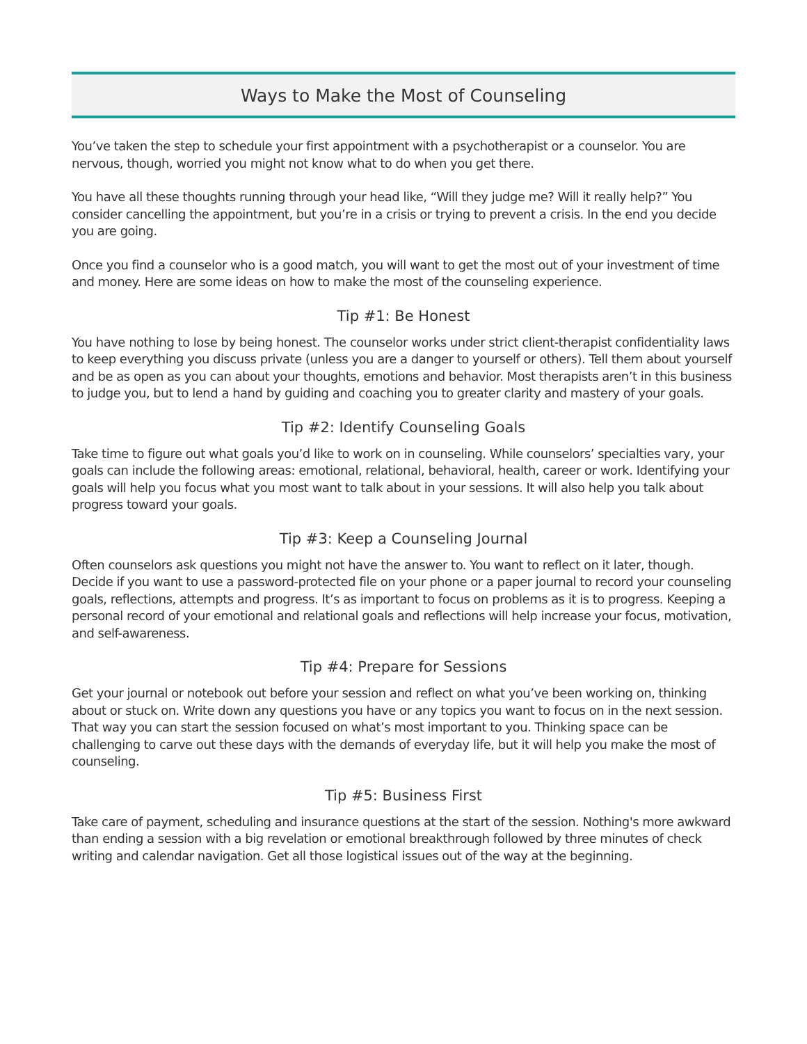Ways to Make the Most of Counseling
You’ve taken the step to schedule your first appointment with a psychotherapist or a counselor. You are nervous, though, worried you might not know what to do when you get there.
You have all these thoughts running through your head like, “Will they judge me? Will it really help?” You consider cancelling the appointment, but you’re in a crisis or trying to prevent a crisis. In the end you decide you are going.
Once you find a counselor who is a good match, you will want to get the most out of your investment of time and money. Here are some ideas on how to make the most of the counseling experience.
Tip #1: Be Honest
You have nothing to lose by being honest. The counselor works under strict client-therapist confidentiality laws to keep everything you discuss private (unless you are a danger to yourself or others). Tell them about yourself and be as open as you can about your thoughts, emotions and behavior. Most therapists aren’t in this business to judge you, but to lend a hand by guiding and coaching you to greater clarity and mastery of your goals.
Tip #2: Identify Counseling Goals
Take time to figure out what goals you’d like to work on in counseling. While counselors’ specialties vary, your goals can include the following areas: emotional, relational, behavioral, health, career or work. Identifying your goals will help you focus what you most want to talk about in your sessions. It will also help you talk about progress toward your goals.
Tip #3: Keep a Counseling Journal
Often counselors ask questions you might not have the answer to. You want to reflect on it later, though. Decide if you want to use a password-protected file on your phone or a paper journal to record your counseling goals, reflections, attempts and progress. It’s as important to focus on problems as it is to progress. Keeping a personal record of your emotional and relational goals and reflections will help increase your focus, motivation, and self-awareness.
Tip #4: Prepare for Sessions
Get your journal or notebook out before your session and reflect on what you’ve been working on, thinking about or stuck on. Write down any questions you have or any topics you want to focus on in the next session. That way you can start the session focused on what’s most important to you. Thinking space can be challenging to carve out these days with the demands of everyday life, but it will help you make the most of counseling.
Tip #5: Business First
Take care of payment, scheduling and insurance questions at the start of the session. Nothing's more awkward than ending a session with a big revelation or emotional breakthrough followed by three minutes of check writing and calendar navigation. Get all those logistical issues out of the way at the beginning.